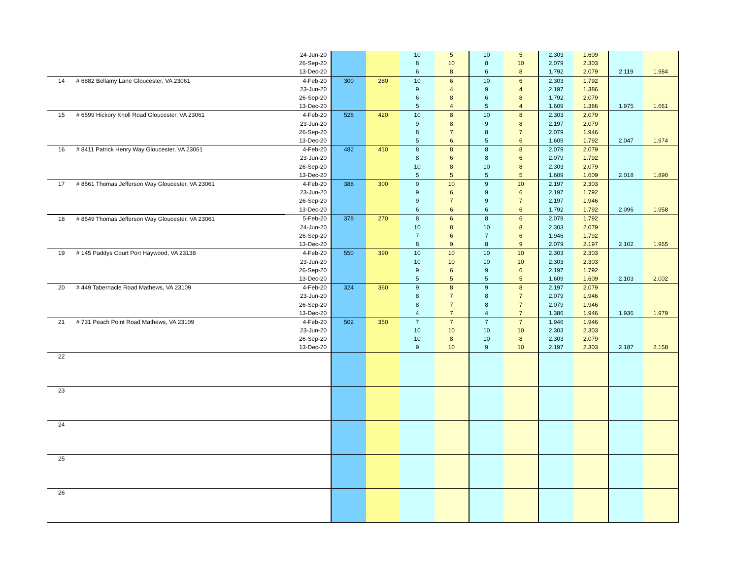| | | 24-Jun-20 | | | 10 | 5 | 10 | 5 | 2.303 | 1.609 | | |
| | | 26-Sep-20 | | | 8 | 10 | 8 | 10 | 2.079 | 2.303 | | |
| | | 13-Dec-20 | | | 6 | 8 | 6 | 8 | 1.792 | 2.079 | 2.119 | 1.984 |
| 14 | # 6882 Bellamy Lane Gloucester, VA 23061 | 4-Feb-20 | 300 | 280 | 10 | 6 | 10 | 6 | 2.303 | 1.792 | | |
| | | 23-Jun-20 | | | 9 | 4 | 9 | 4 | 2.197 | 1.386 | | |
| | | 26-Sep-20 | | | 6 | 8 | 6 | 8 | 1.792 | 2.079 | | |
| | | 13-Dec-20 | | | 5 | 4 | 5 | 4 | 1.609 | 1.386 | 1.975 | 1.661 |
| 15 | # 6599 Hickory Knoll Road Gloucester, VA 23061 | 4-Feb-20 | 526 | 420 | 10 | 8 | 10 | 8 | 2.303 | 2.079 | | |
| | | 23-Jun-20 | | | 9 | 8 | 9 | 8 | 2.197 | 2.079 | | |
| | | 26-Sep-20 | | | 8 | 7 | 8 | 7 | 2.079 | 1.946 | | |
| | | 13-Dec-20 | | | 5 | 6 | 5 | 6 | 1.609 | 1.792 | 2.047 | 1.974 |
| 16 | # 8411 Patrick Henry Way Gloucester, VA 23061 | 4-Feb-20 | 482 | 410 | 8 | 8 | 8 | 8 | 2.079 | 2.079 | | |
| | | 23-Jun-20 | | | 8 | 6 | 8 | 6 | 2.079 | 1.792 | | |
| | | 26-Sep-20 | | | 10 | 8 | 10 | 8 | 2.303 | 2.079 | | |
| | | 13-Dec-20 | | | 5 | 5 | 5 | 5 | 1.609 | 1.609 | 2.018 | 1.890 |
| 17 | # 8561 Thomas Jefferson Way Gloucester, VA 23061 | 4-Feb-20 | 388 | 300 | 9 | 10 | 9 | 10 | 2.197 | 2.303 | | |
| | | 23-Jun-20 | | | 9 | 6 | 9 | 6 | 2.197 | 1.792 | | |
| | | 26-Sep-20 | | | 9 | 7 | 9 | 7 | 2.197 | 1.946 | | |
| | | 13-Dec-20 | | | 6 | 6 | 6 | 6 | 1.792 | 1.792 | 2.096 | 1.958 |
| 18 | # 8549 Thomas Jefferson Way Gloucester, VA 23061 | 5-Feb-20 | 378 | 270 | 8 | 6 | 8 | 6 | 2.079 | 1.792 | | |
| | | 24-Jun-20 | | | 10 | 8 | 10 | 8 | 2.303 | 2.079 | | |
| | | 26-Sep-20 | | | 7 | 6 | 7 | 6 | 1.946 | 1.792 | | |
| | | 13-Dec-20 | | | 8 | 9 | 8 | 9 | 2.079 | 2.197 | 2.102 | 1.965 |
| 19 | # 145 Paddys Court Port Haywood, VA 23138 | 4-Feb-20 | 550 | 390 | 10 | 10 | 10 | 10 | 2.303 | 2.303 | | |
| | | 23-Jun-20 | | | 10 | 10 | 10 | 10 | 2.303 | 2.303 | | |
| | | 26-Sep-20 | | | 9 | 6 | 9 | 6 | 2.197 | 1.792 | | |
| | | 13-Dec-20 | | | 5 | 5 | 5 | 5 | 1.609 | 1.609 | 2.103 | 2.002 |
| 20 | # 449 Tabernacle Road Mathews, VA 23109 | 4-Feb-20 | 324 | 360 | 9 | 8 | 9 | 8 | 2.197 | 2.079 | | |
| | | 23-Jun-20 | | | 8 | 7 | 8 | 7 | 2.079 | 1.946 | | |
| | | 26-Sep-20 | | | 8 | 7 | 8 | 7 | 2.079 | 1.946 | | |
| | | 13-Dec-20 | | | 4 | 7 | 4 | 7 | 1.386 | 1.946 | 1.936 | 1.979 |
| 21 | # 731 Peach Point Road Mathews, VA 23109 | 4-Feb-20 | 502 | 350 | 7 | 7 | 7 | 7 | 1.946 | 1.946 | | |
| | | 23-Jun-20 | | | 10 | 10 | 10 | 10 | 2.303 | 2.303 | | |
| | | 26-Sep-20 | | | 10 | 8 | 10 | 8 | 2.303 | 2.079 | | |
| | | 13-Dec-20 | | | 9 | 10 | 9 | 10 | 2.197 | 2.303 | 2.187 | 2.158 |
| 22 | | | | | | | | | | | | |
| 23 | | | | | | | | | | | | |
| 24 | | | | | | | | | | | | |
| 25 | | | | | | | | | | | | |
| 26 | | | | | | | | | | | | |